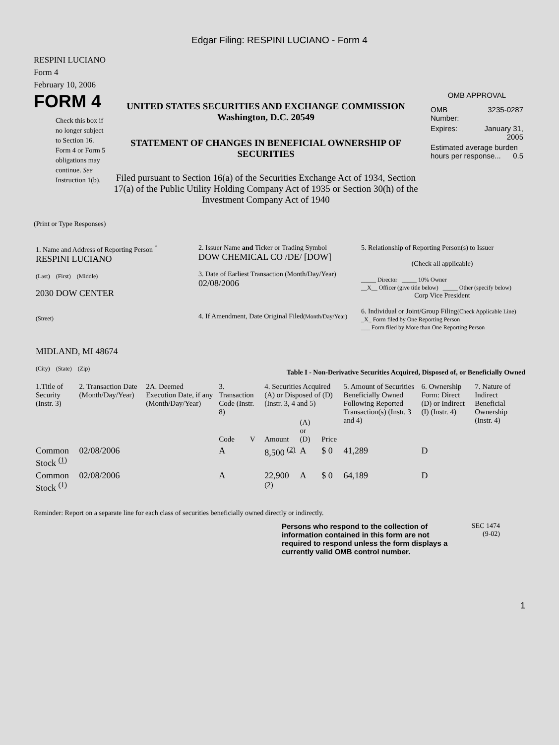Edgar Filing: RESPINI LUCIANO - Form 4
RESPINI LUCIANO
Form 4
February 10, 2006
FORM 4
Check this box if no longer subject to Section 16. Form 4 or Form 5 obligations may continue. See Instruction 1(b).
UNITED STATES SECURITIES AND EXCHANGE COMMISSION
Washington, D.C. 20549
STATEMENT OF CHANGES IN BENEFICIAL OWNERSHIP OF SECURITIES
Filed pursuant to Section 16(a) of the Securities Exchange Act of 1934, Section 17(a) of the Public Utility Holding Company Act of 1935 or Section 30(h) of the Investment Company Act of 1940
OMB APPROVAL
| OMB Number: | 3235-0287 |
| Expires: | January 31, 2005 |
| Estimated average burden hours per response... 0.5 | |
(Print or Type Responses)
| 1. Name and Address of Reporting Person <sup>*</sup> RESPINI LUCIANO (Last) (First) (Middle) 2030 DOW CENTER (Street) MIDLAND, MI 48674 (City) (State) (Zip) | 2. Issuer Name and Ticker or Trading Symbol DOW CHEMICAL CO /DE/ [DOW] 3. Date of Earliest Transaction (Month/Day/Year) 02/08/2006 4. If Amendment, Date Original Filed (Month/Day/Year) | 5. Relationship of Reporting Person(s) to Issuer (Check all applicable) _____ Director _____ 10% Owner __X__ Officer (give title below) _____ Other (specify below) Corp Vice President 6. Individual or Joint/Group Filing (Check Applicable Line) _X_ Form filed by One Reporting Person ___ Form filed by More than One Reporting Person |
Table I - Non-Derivative Securities Acquired, Disposed of, or Beneficially Owned
| 1.Title of Security (Instr. 3) | 2. Transaction Date (Month/Day/Year) | 2A. Deemed Execution Date, if any (Month/Day/Year) | 3. Transaction Code (Instr. 8) | | 4. Securities Acquired (A) or Disposed of (D) (Instr. 3, 4 and 5) | | | 5. Amount of Securities Beneficially Owned Following Reported Transaction(s) (Instr. 3 and 4) | 6. Ownership Form: Direct (D) or Indirect (I) (Instr. 4) | 7. Nature of Indirect Beneficial Ownership (Instr. 4) |
| --- | --- | --- | --- | --- | --- | --- | --- | --- | --- | --- |
| | | | Code | V | Amount | (A) or (D) | Price | | | |
| Common Stock <sup>(1)</sup> | 02/08/2006 | | A | | 8,500 <sup>(2)</sup> | A | $ 0 | 41,289 | D | |
| Common Stock <sup>(1)</sup> | 02/08/2006 | | A | | 22,900 <sup>(2)</sup> | A | $ 0 | 64,189 | D | |
Reminder: Report on a separate line for each class of securities beneficially owned directly or indirectly.
Persons who respond to the collection of information contained in this form are not required to respond unless the form displays a currently valid OMB control number.
SEC 1474
(9-02)
1